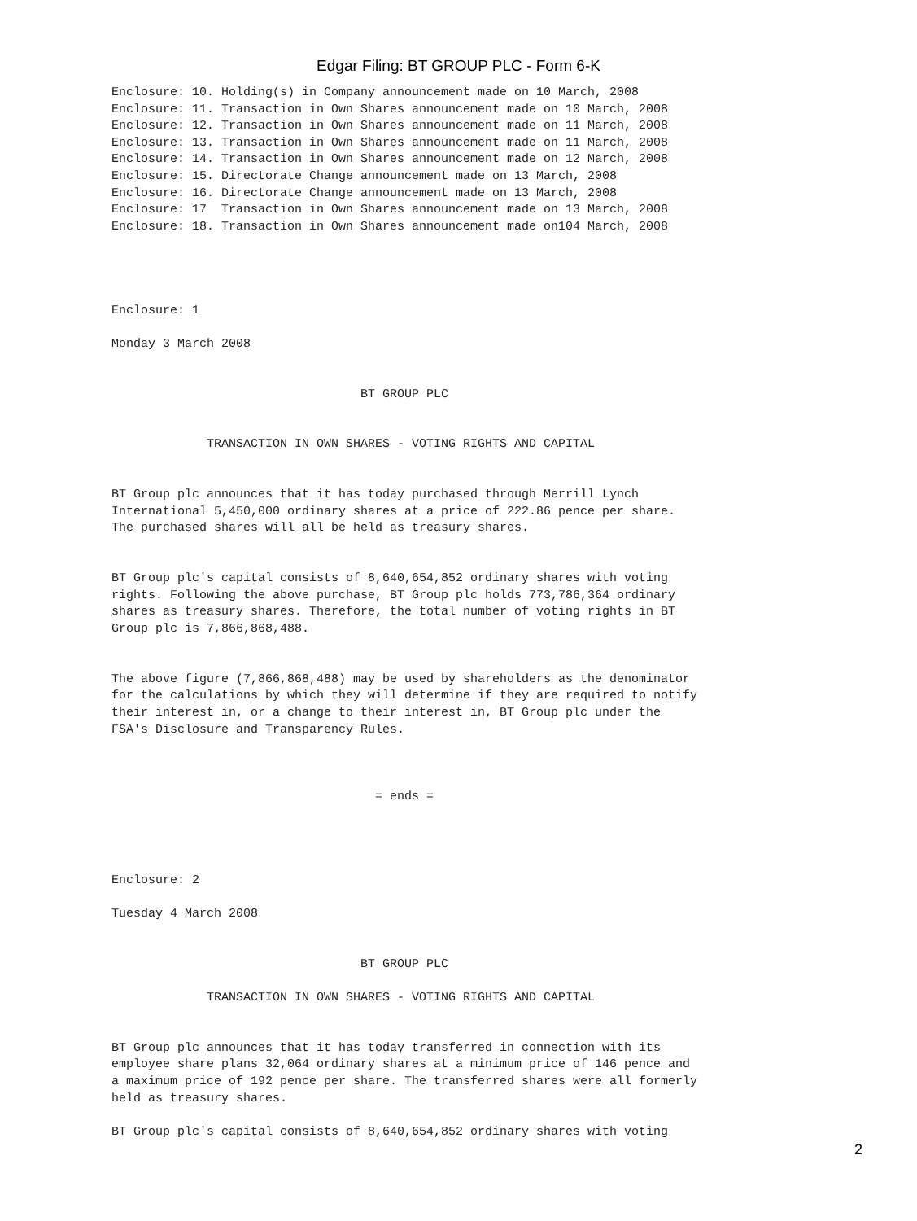Edgar Filing: BT GROUP PLC - Form 6-K
Enclosure: 10. Holding(s) in Company announcement made on 10 March, 2008
Enclosure: 11. Transaction in Own Shares announcement made on 10 March, 2008
Enclosure: 12. Transaction in Own Shares announcement made on 11 March, 2008
Enclosure: 13. Transaction in Own Shares announcement made on 11 March, 2008
Enclosure: 14. Transaction in Own Shares announcement made on 12 March, 2008
Enclosure: 15. Directorate Change announcement made on 13 March, 2008
Enclosure: 16. Directorate Change announcement made on 13 March, 2008
Enclosure: 17  Transaction in Own Shares announcement made on 13 March, 2008
Enclosure: 18. Transaction in Own Shares announcement made on104 March, 2008




Enclosure: 1

Monday 3 March 2008


                                  BT GROUP PLC


             TRANSACTION IN OWN SHARES - VOTING RIGHTS AND CAPITAL


BT Group plc announces that it has today purchased through Merrill Lynch
International 5,450,000 ordinary shares at a price of 222.86 pence per share.
The purchased shares will all be held as treasury shares.


BT Group plc's capital consists of 8,640,654,852 ordinary shares with voting
rights. Following the above purchase, BT Group plc holds 773,786,364 ordinary
shares as treasury shares. Therefore, the total number of voting rights in BT
Group plc is 7,866,868,488.


The above figure (7,866,868,488) may be used by shareholders as the denominator
for the calculations by which they will determine if they are required to notify
their interest in, or a change to their interest in, BT Group plc under the
FSA's Disclosure and Transparency Rules.



                                    = ends =




Enclosure: 2

Tuesday 4 March 2008


                                  BT GROUP PLC

             TRANSACTION IN OWN SHARES - VOTING RIGHTS AND CAPITAL


BT Group plc announces that it has today transferred in connection with its
employee share plans 32,064 ordinary shares at a minimum price of 146 pence and
a maximum price of 192 pence per share. The transferred shares were all formerly
held as treasury shares.

BT Group plc's capital consists of 8,640,654,852 ordinary shares with voting
2